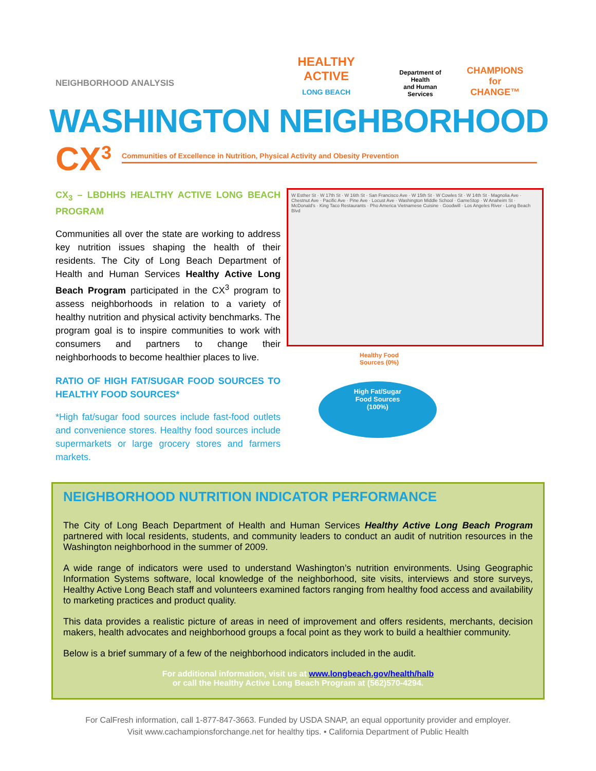NEIGHBORHOOD ANALYSIS
HEALTHY ACTIVE
LONG BEACH
Department of Health
and Human Services
CHAMPIONS
for CHANGE™
WASHINGTON NEIGHBORHOOD
CX<sup>3</sup> Communities of Excellence in Nutrition, Physical Activity and Obesity Prevention
CX<sub>3</sub> – LBDHHS HEALTHY ACTIVE LONG BEACH PROGRAM
Communities all over the state are working to address key nutrition issues shaping the health of their residents. The City of Long Beach Department of Health and Human Services Healthy Active Long Beach Program participated in the CX<sup>3</sup> program to assess neighborhoods in relation to a variety of healthy nutrition and physical activity benchmarks. The program goal is to inspire communities to work with consumers and partners to change their neighborhoods to become healthier places to live.
RATIO OF HIGH FAT/SUGAR FOOD SOURCES TO HEALTHY FOOD SOURCES*
*High fat/sugar food sources include fast-food outlets and convenience stores. Healthy food sources include supermarkets or large grocery stores and farmers markets.
W Esther St · W 17th St · W 16th St · San Francisco Ave · W 15th St · W Cowles St · W 14th St · Magnolia Ave · Chestnut Ave · Pacific Ave · Pine Ave · Locust Ave · Washington Middle School · GameStop · W Anaheim St · McDonald's · King Taco Restaurants · Pho America Vietnamese Cuisine · Goodwill · Los Angeles River · Long Beach Blvd
Healthy Food
Sources (0%)
High Fat/Sugar
Food Sources
(100%)
NEIGHBORHOOD NUTRITION INDICATOR PERFORMANCE
The City of Long Beach Department of Health and Human Services Healthy Active Long Beach Program partnered with local residents, students, and community leaders to conduct an audit of nutrition resources in the Washington neighborhood in the summer of 2009.
A wide range of indicators were used to understand Washington’s nutrition environments. Using Geographic Information Systems software, local knowledge of the neighborhood, site visits, interviews and store surveys, Healthy Active Long Beach staff and volunteers examined factors ranging from healthy food access and availability to marketing practices and product quality.
This data provides a realistic picture of areas in need of improvement and offers residents, merchants, decision makers, health advocates and neighborhood groups a focal point as they work to build a healthier community.
Below is a brief summary of a few of the neighborhood indicators included in the audit.
For additional information, visit us at www.longbeach.gov/health/halb
or call the Healthy Active Long Beach Program at (562)570-4294.
For CalFresh information, call 1-877-847-3663. Funded by USDA SNAP, an equal opportunity provider and employer.
Visit www.cachampionsforchange.net for healthy tips. • California Department of Public Health